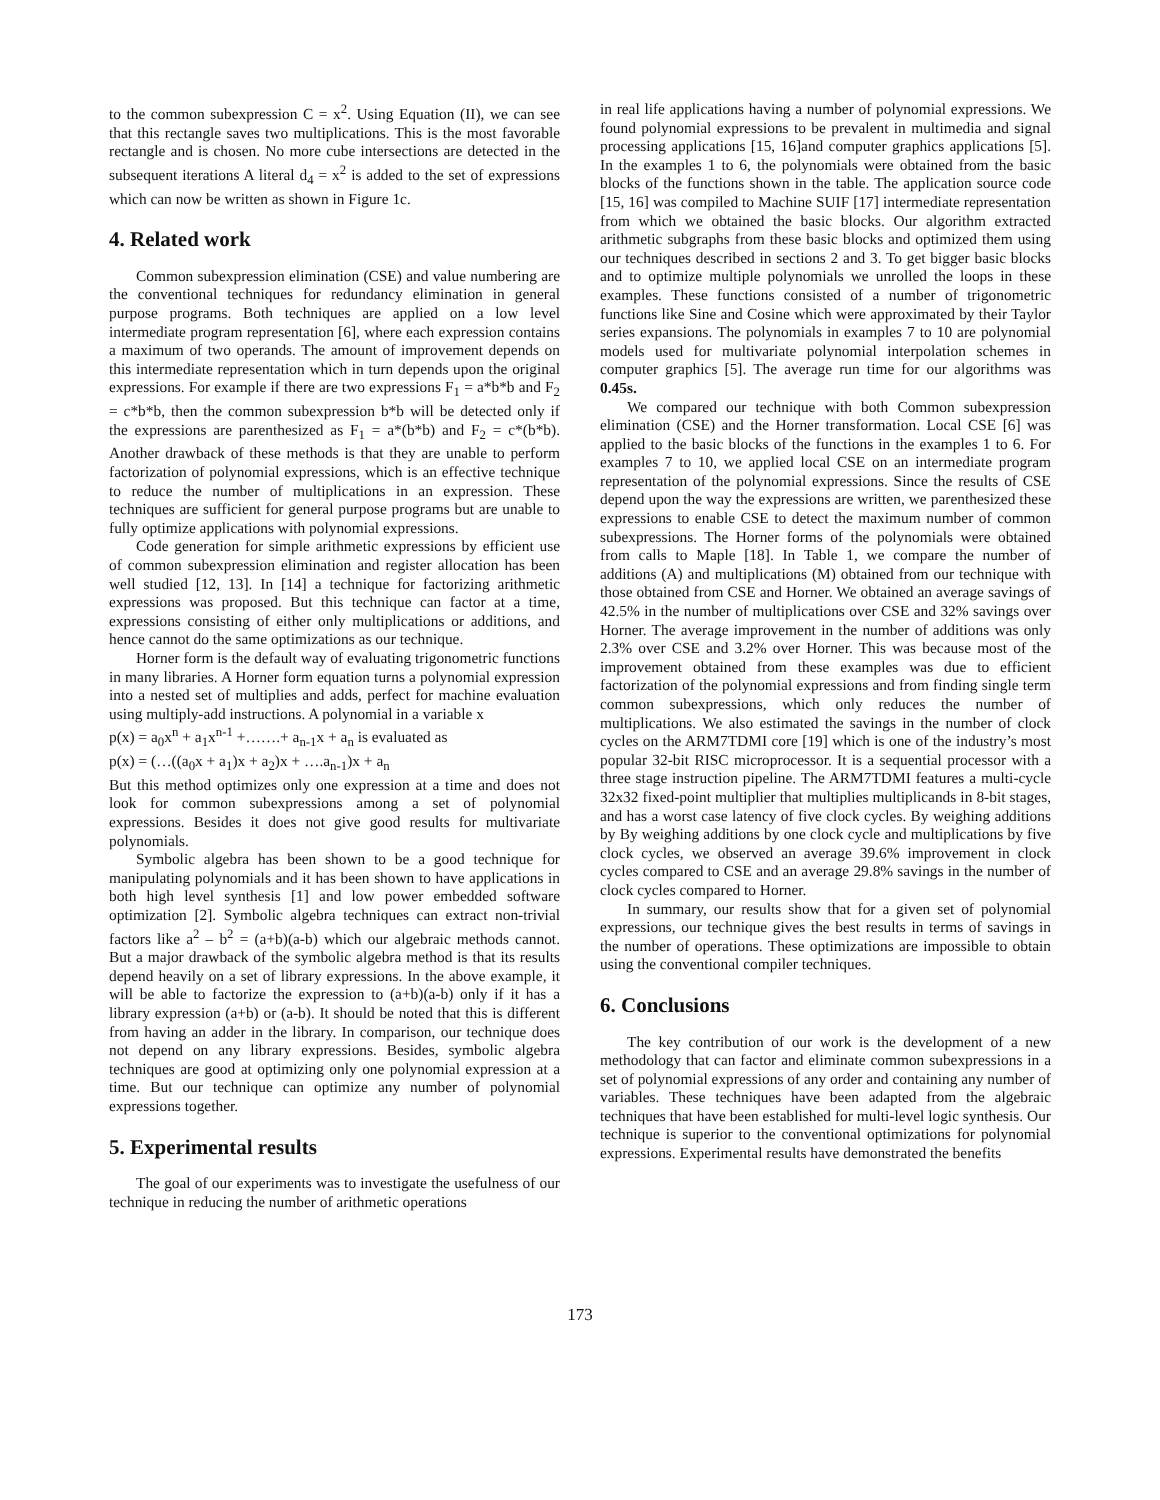to the common subexpression C = x<sup>2</sup>. Using Equation (II), we can see that this rectangle saves two multiplications. This is the most favorable rectangle and is chosen. No more cube intersections are detected in the subsequent iterations A literal d<sub>4</sub> = x<sup>2</sup> is added to the set of expressions which can now be written as shown in Figure 1c.
4. Related work
Common subexpression elimination (CSE) and value numbering are the conventional techniques for redundancy elimination in general purpose programs. Both techniques are applied on a low level intermediate program representation [6], where each expression contains a maximum of two operands. The amount of improvement depends on this intermediate representation which in turn depends upon the original expressions. For example if there are two expressions F<sub>1</sub> = a*b*b and F<sub>2</sub> = c*b*b, then the common subexpression b*b will be detected only if the expressions are parenthesized as F<sub>1</sub> = a*(b*b) and F<sub>2</sub> = c*(b*b). Another drawback of these methods is that they are unable to perform factorization of polynomial expressions, which is an effective technique to reduce the number of multiplications in an expression. These techniques are sufficient for general purpose programs but are unable to fully optimize applications with polynomial expressions.
Code generation for simple arithmetic expressions by efficient use of common subexpression elimination and register allocation has been well studied [12, 13]. In [14] a technique for factorizing arithmetic expressions was proposed. But this technique can factor at a time, expressions consisting of either only multiplications or additions, and hence cannot do the same optimizations as our technique.
Horner form is the default way of evaluating trigonometric functions in many libraries. A Horner form equation turns a polynomial expression into a nested set of multiplies and adds, perfect for machine evaluation using multiply-add instructions. A polynomial in a variable x
p(x) = a<sub>0</sub>x<sup>n</sup> + a<sub>1</sub>x<sup>n-1</sup> +…….+ a<sub>n-1</sub>x + a<sub>n</sub> is evaluated as
p(x) = (…((a<sub>0</sub>x + a<sub>1</sub>)x + a<sub>2</sub>)x + ….a<sub>n-1</sub>)x + a<sub>n</sub>
But this method optimizes only one expression at a time and does not look for common subexpressions among a set of polynomial expressions. Besides it does not give good results for multivariate polynomials.
Symbolic algebra has been shown to be a good technique for manipulating polynomials and it has been shown to have applications in both high level synthesis [1] and low power embedded software optimization [2]. Symbolic algebra techniques can extract non-trivial factors like a<sup>2</sup> – b<sup>2</sup> = (a+b)(a-b) which our algebraic methods cannot. But a major drawback of the symbolic algebra method is that its results depend heavily on a set of library expressions. In the above example, it will be able to factorize the expression to (a+b)(a-b) only if it has a library expression (a+b) or (a-b). It should be noted that this is different from having an adder in the library. In comparison, our technique does not depend on any library expressions. Besides, symbolic algebra techniques are good at optimizing only one polynomial expression at a time. But our technique can optimize any number of polynomial expressions together.
5. Experimental results
The goal of our experiments was to investigate the usefulness of our technique in reducing the number of arithmetic operations
in real life applications having a number of polynomial expressions. We found polynomial expressions to be prevalent in multimedia and signal processing applications [15, 16]and computer graphics applications [5]. In the examples 1 to 6, the polynomials were obtained from the basic blocks of the functions shown in the table. The application source code [15, 16] was compiled to Machine SUIF [17] intermediate representation from which we obtained the basic blocks. Our algorithm extracted arithmetic subgraphs from these basic blocks and optimized them using our techniques described in sections 2 and 3. To get bigger basic blocks and to optimize multiple polynomials we unrolled the loops in these examples. These functions consisted of a number of trigonometric functions like Sine and Cosine which were approximated by their Taylor series expansions. The polynomials in examples 7 to 10 are polynomial models used for multivariate polynomial interpolation schemes in computer graphics [5]. The average run time for our algorithms was 0.45s.
We compared our technique with both Common subexpression elimination (CSE) and the Horner transformation. Local CSE [6] was applied to the basic blocks of the functions in the examples 1 to 6. For examples 7 to 10, we applied local CSE on an intermediate program representation of the polynomial expressions. Since the results of CSE depend upon the way the expressions are written, we parenthesized these expressions to enable CSE to detect the maximum number of common subexpressions. The Horner forms of the polynomials were obtained from calls to Maple [18]. In Table 1, we compare the number of additions (A) and multiplications (M) obtained from our technique with those obtained from CSE and Horner. We obtained an average savings of 42.5% in the number of multiplications over CSE and 32% savings over Horner. The average improvement in the number of additions was only 2.3% over CSE and 3.2% over Horner. This was because most of the improvement obtained from these examples was due to efficient factorization of the polynomial expressions and from finding single term common subexpressions, which only reduces the number of multiplications. We also estimated the savings in the number of clock cycles on the ARM7TDMI core [19] which is one of the industry’s most popular 32-bit RISC microprocessor. It is a sequential processor with a three stage instruction pipeline. The ARM7TDMI features a multi-cycle 32x32 fixed-point multiplier that multiplies multiplicands in 8-bit stages, and has a worst case latency of five clock cycles. By weighing additions by By weighing additions by one clock cycle and multiplications by five clock cycles, we observed an average 39.6% improvement in clock cycles compared to CSE and an average 29.8% savings in the number of clock cycles compared to Horner.
In summary, our results show that for a given set of polynomial expressions, our technique gives the best results in terms of savings in the number of operations. These optimizations are impossible to obtain using the conventional compiler techniques.
6. Conclusions
The key contribution of our work is the development of a new methodology that can factor and eliminate common subexpressions in a set of polynomial expressions of any order and containing any number of variables. These techniques have been adapted from the algebraic techniques that have been established for multi-level logic synthesis. Our technique is superior to the conventional optimizations for polynomial expressions. Experimental results have demonstrated the benefits
173